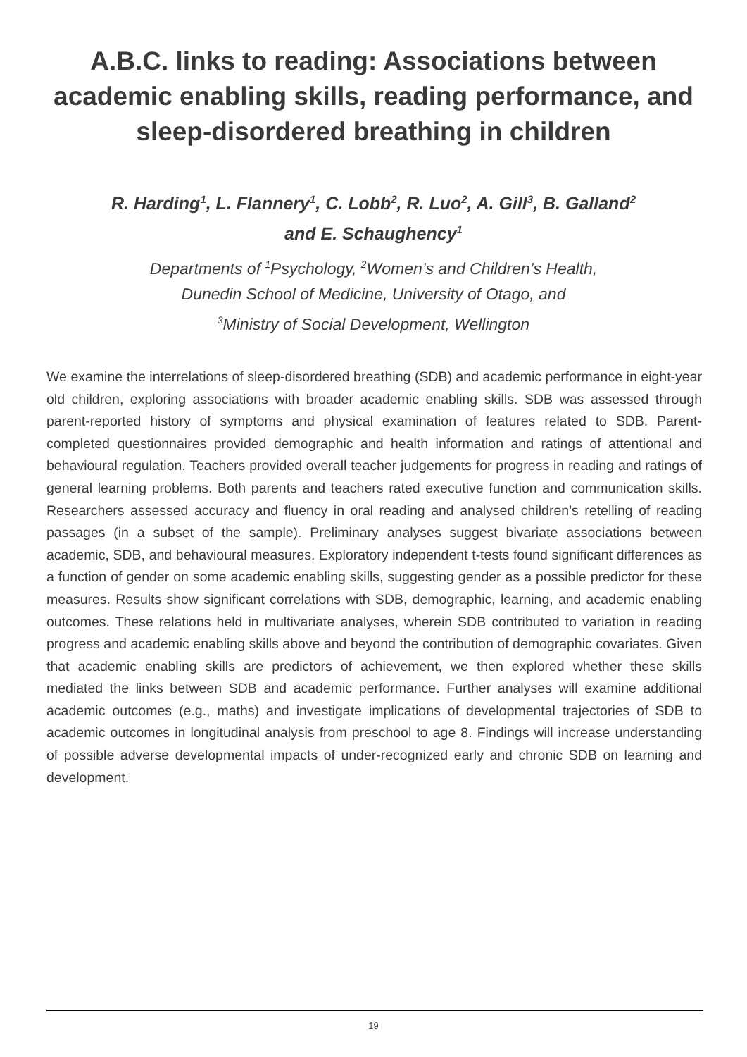A.B.C. links to reading: Associations between
academic enabling skills, reading performance, and
sleep-disordered breathing in children
R. Harding<sup>1</sup>, L. Flannery<sup>1</sup>, C. Lobb<sup>2</sup>, R. Luo<sup>2</sup>, A. Gill<sup>3</sup>, B. Galland<sup>2</sup>
and E. Schaughency<sup>1</sup>
Departments of <sup>1</sup>Psychology, <sup>2</sup>Women’s and Children’s Health,
Dunedin School of Medicine, University of Otago, and
<sup>3</sup> Ministry of Social Development, Wellington
We examine the interrelations of sleep-disordered breathing (SDB) and academic performance in eight-year old children, exploring associations with broader academic enabling skills. SDB was assessed through parent-reported history of symptoms and physical examination of features related to SDB. Parent-completed questionnaires provided demographic and health information and ratings of attentional and behavioural regulation. Teachers provided overall teacher judgements for progress in reading and ratings of general learning problems. Both parents and teachers rated executive function and communication skills. Researchers assessed accuracy and fluency in oral reading and analysed children’s retelling of reading passages (in a subset of the sample). Preliminary analyses suggest bivariate associations between academic, SDB, and behavioural measures. Exploratory independent t-tests found significant differences as a function of gender on some academic enabling skills, suggesting gender as a possible predictor for these measures. Results show significant correlations with SDB, demographic, learning, and academic enabling outcomes. These relations held in multivariate analyses, wherein SDB contributed to variation in reading progress and academic enabling skills above and beyond the contribution of demographic covariates. Given that academic enabling skills are predictors of achievement, we then explored whether these skills mediated the links between SDB and academic performance. Further analyses will examine additional academic outcomes (e.g., maths) and investigate implications of developmental trajectories of SDB to academic outcomes in longitudinal analysis from preschool to age 8. Findings will increase understanding of possible adverse developmental impacts of under-recognized early and chronic SDB on learning and development.
19